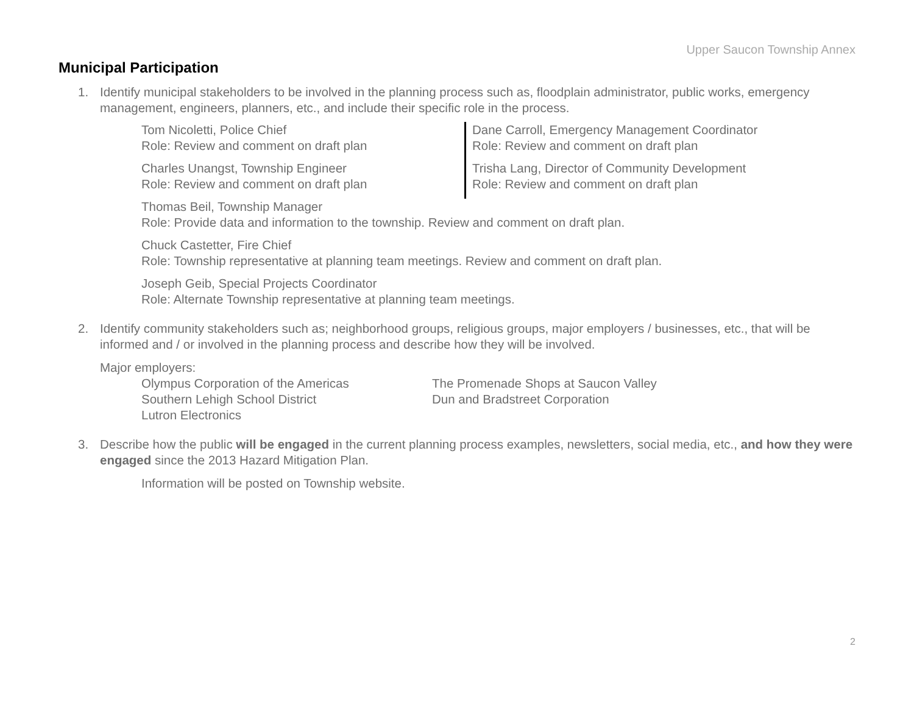Upper Saucon Township Annex
Municipal Participation
1. Identify municipal stakeholders to be involved in the planning process such as, floodplain administrator, public works, emergency management, engineers, planners, etc., and include their specific role in the process.
Tom Nicoletti, Police Chief
Role: Review and comment on draft plan
Charles Unangst, Township Engineer
Role: Review and comment on draft plan
Dane Carroll, Emergency Management Coordinator
Role: Review and comment on draft plan
Trisha Lang, Director of Community Development
Role: Review and comment on draft plan
Thomas Beil, Township Manager
Role: Provide data and information to the township. Review and comment on draft plan.
Chuck Castetter, Fire Chief
Role: Township representative at planning team meetings. Review and comment on draft plan.
Joseph Geib, Special Projects Coordinator
Role: Alternate Township representative at planning team meetings.
2. Identify community stakeholders such as; neighborhood groups, religious groups, major employers / businesses, etc., that will be informed and / or involved in the planning process and describe how they will be involved.
Major employers:
Olympus Corporation of the Americas
Southern Lehigh School District
Lutron Electronics
The Promenade Shops at Saucon Valley
Dun and Bradstreet Corporation
3. Describe how the public will be engaged in the current planning process examples, newsletters, social media, etc., and how they were engaged since the 2013 Hazard Mitigation Plan.
Information will be posted on Township website.
2